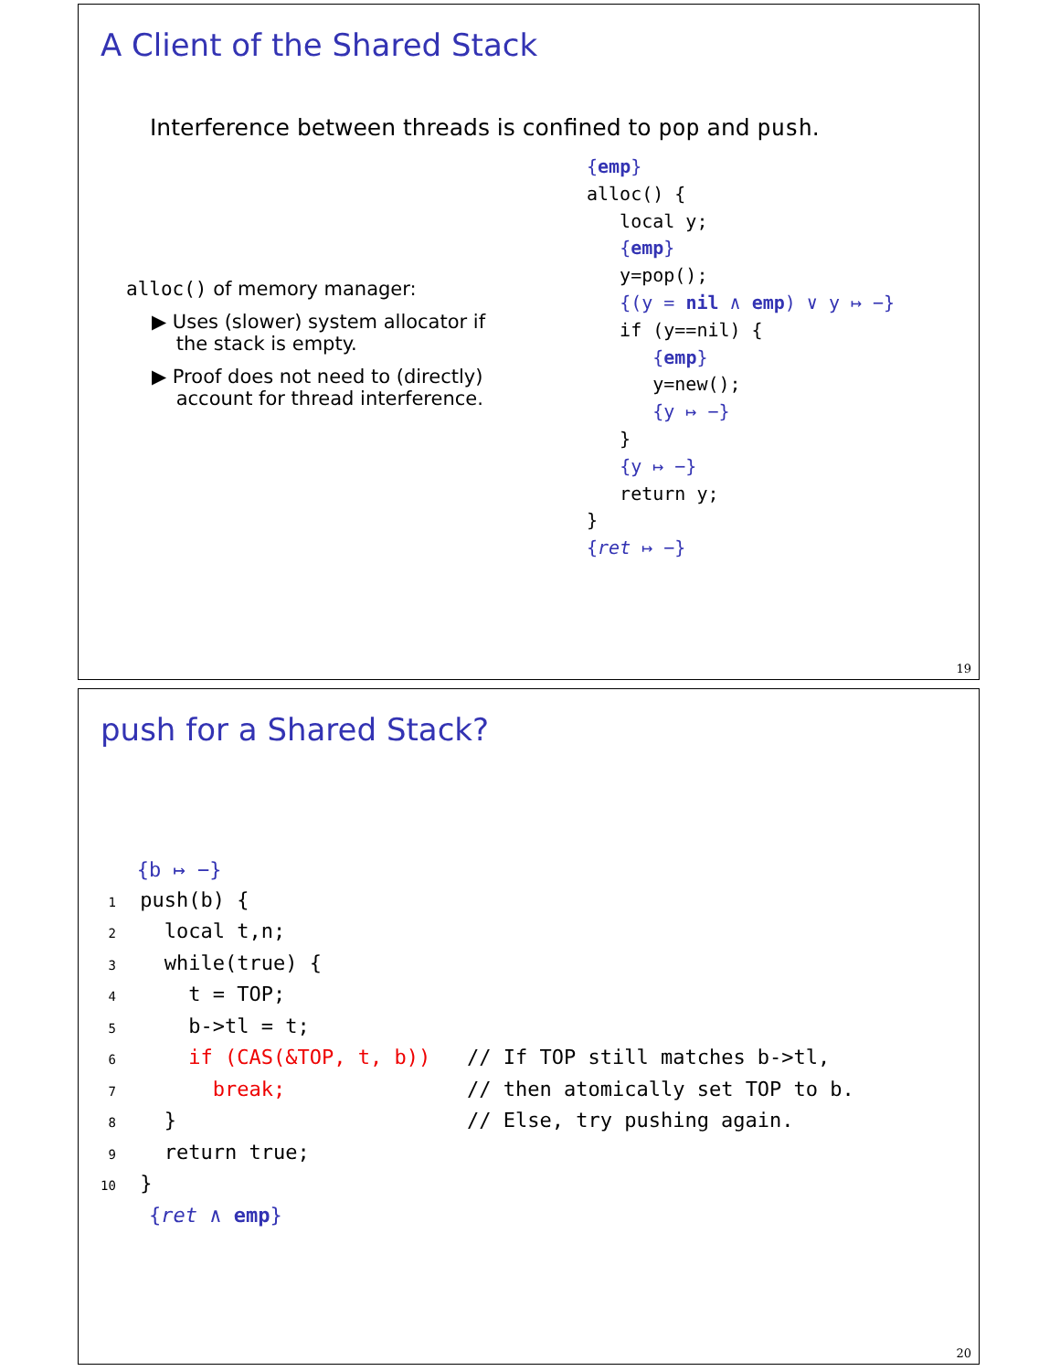A Client of the Shared Stack
Interference between threads is confined to pop and push.
alloc() of memory manager:
▶ Uses (slower) system allocator if
the stack is empty.
▶ Proof does not need to (directly)
account for thread interference.
{emp}
alloc() {
   local y;
   {emp}
   y=pop();
   {(y = nil ∧ emp) ∨ y ↦ −}
   if (y==nil) {
      {emp}
      y=new();
      {y ↦ −}
   }
   {y ↦ −}
   return y;
}
{ret ↦ −}
19
push for a Shared Stack?
   {b ↦ −}
 1  push(b) {
 2    local t,n;
 3    while(true) {
 4      t = TOP;
 5      b->tl = t;
 6      if (CAS(&TOP, t, b))   // If TOP still matches b->tl,
 7        break;               // then atomically set TOP to b.
 8    }                        // Else, try pushing again.
 9    return true;
10  }
    {ret ∧ emp}
20